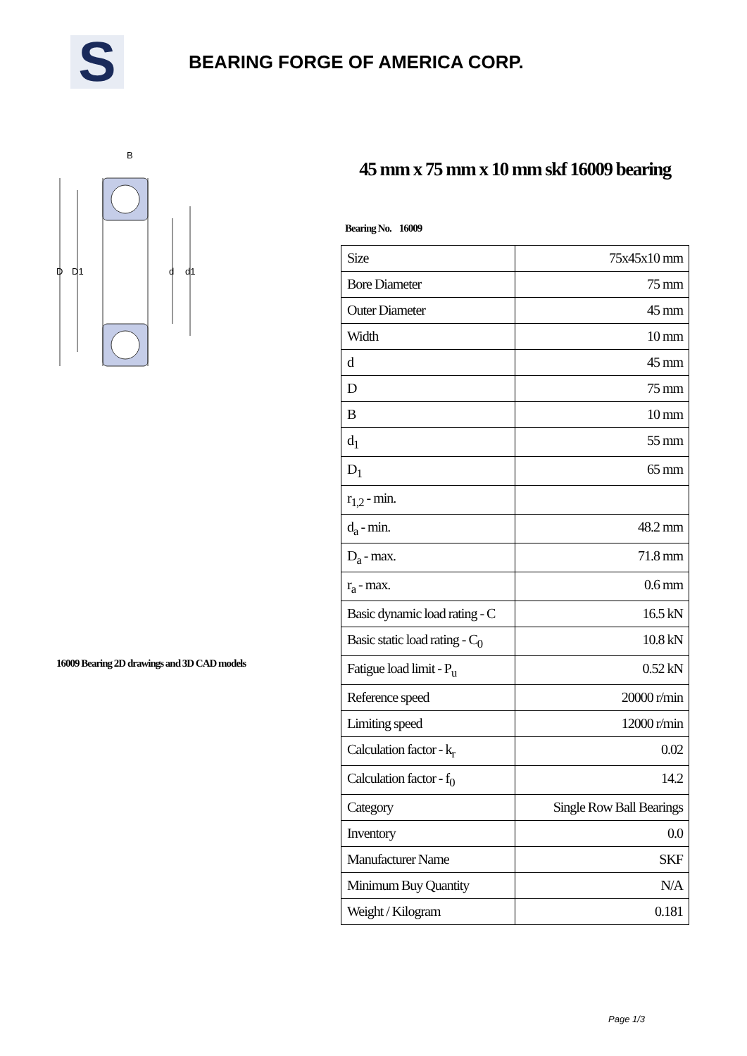S
BEARING FORGE OF AMERICA CORP.
B
D
D1
d
d1
16009 Bearing 2D drawings and 3D CAD models
45 mm x 75 mm x 10 mm skf 16009 bearing
Bearing No. 16009
| Size | 75x45x10 mm |
| Bore Diameter | 75 mm |
| Outer Diameter | 45 mm |
| Width | 10 mm |
| d | 45 mm |
| D | 75 mm |
| B | 10 mm |
| d<sub>1</sub> | 55 mm |
| D<sub>1</sub> | 65 mm |
| r<sub>1,2</sub> - min. | |
| d<sub>a</sub> - min. | 48.2 mm |
| D<sub>a</sub> - max. | 71.8 mm |
| r<sub>a</sub> - max. | 0.6 mm |
| Basic dynamic load rating - C | 16.5 kN |
| Basic static load rating - C<sub>0</sub> | 10.8 kN |
| Fatigue load limit - P<sub>u</sub> | 0.52 kN |
| Reference speed | 20000 r/min |
| Limiting speed | 12000 r/min |
| Calculation factor - k<sub>r</sub> | 0.02 |
| Calculation factor - f<sub>0</sub> | 14.2 |
| Category | Single Row Ball Bearings |
| Inventory | 0.0 |
| Manufacturer Name | SKF |
| Minimum Buy Quantity | N/A |
| Weight / Kilogram | 0.181 |
Page 1/3